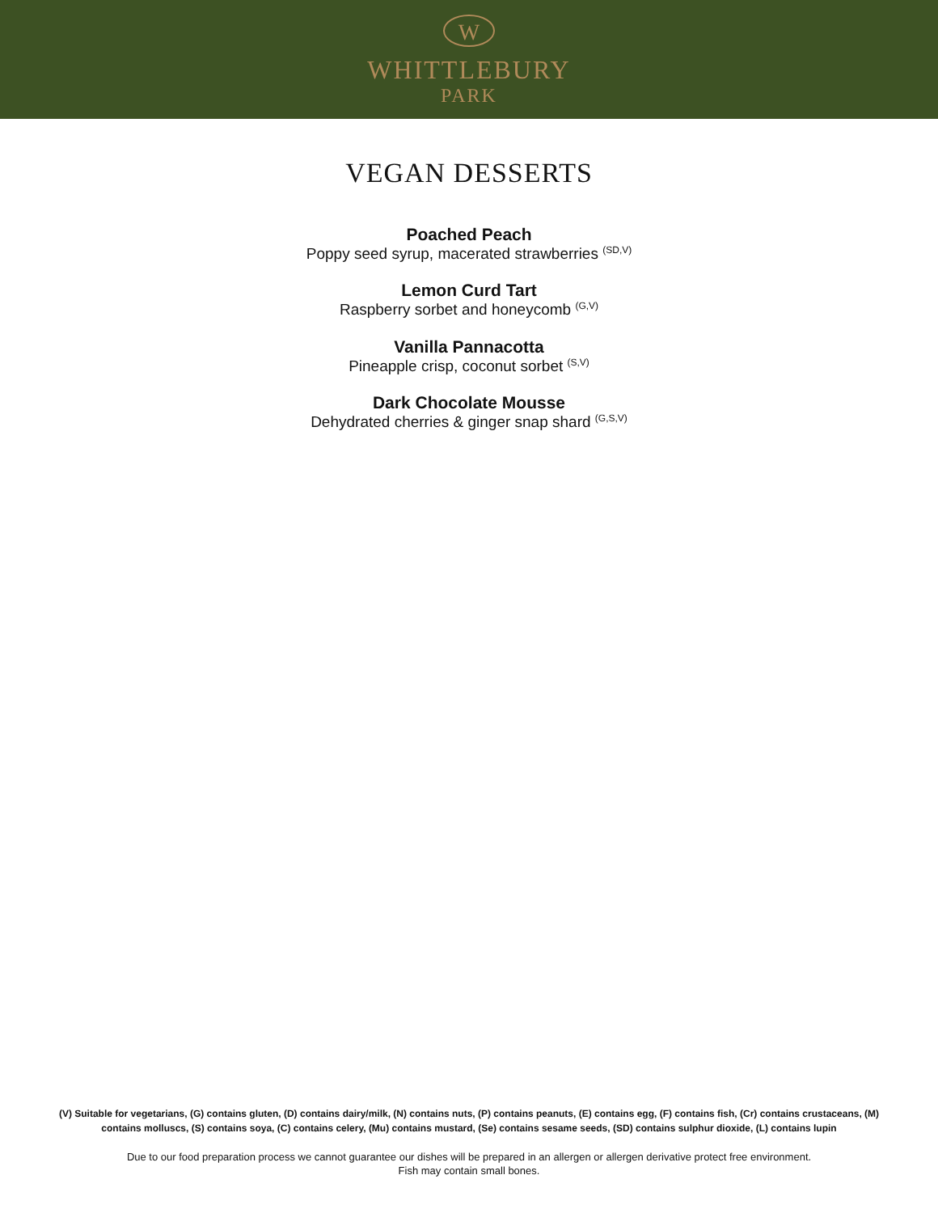W
WHITTLEBURY
PARK
VEGAN DESSERTS
Poached Peach
Poppy seed syrup, macerated strawberries <sup>(SD,V)</sup>
Lemon Curd Tart
Raspberry sorbet and honeycomb <sup>(G,V)</sup>
Vanilla Pannacotta
Pineapple crisp, coconut sorbet <sup>(S,V)</sup>
Dark Chocolate Mousse
Dehydrated cherries & ginger snap shard <sup>(G,S,V)</sup>
(V) Suitable for vegetarians, (G) contains gluten, (D) contains dairy/milk, (N) contains nuts, (P) contains peanuts, (E) contains egg, (F) contains fish, (Cr) contains crustaceans, (M) contains molluscs, (S) contains soya, (C) contains celery, (Mu) contains mustard, (Se) contains sesame seeds, (SD) contains sulphur dioxide, (L) contains lupin
Due to our food preparation process we cannot guarantee our dishes will be prepared in an allergen or allergen derivative protect free environment.
Fish may contain small bones.